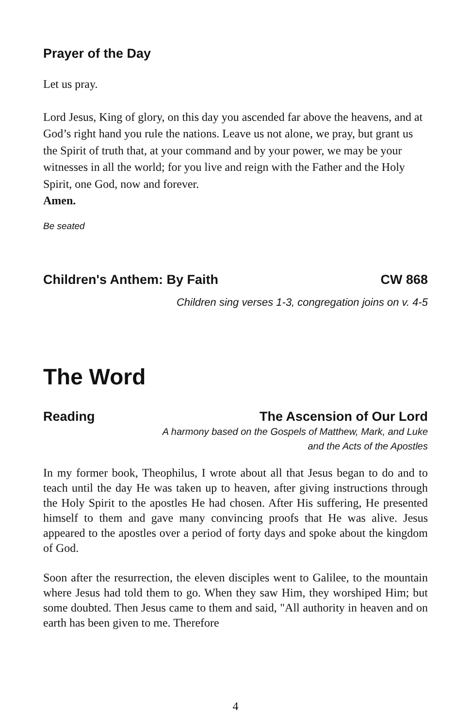Prayer of the Day
Let us pray.
Lord Jesus, King of glory, on this day you ascended far above the heavens, and at God’s right hand you rule the nations. Leave us not alone, we pray, but grant us the Spirit of truth that, at your command and by your power, we may be your witnesses in all the world; for you live and reign with the Father and the Holy Spirit, one God, now and forever.
Amen.
Be seated
Children's Anthem: By Faith CW 868
Children sing verses 1-3, congregation joins on v. 4-5
The Word
Reading The Ascension of Our Lord
A harmony based on the Gospels of Matthew, Mark, and Luke
and the Acts of the Apostles
In my former book, Theophilus, I wrote about all that Jesus began to do and to teach until the day He was taken up to heaven, after giving instructions through the Holy Spirit to the apostles He had chosen. After His suffering, He presented himself to them and gave many convincing proofs that He was alive. Jesus appeared to the apostles over a period of forty days and spoke about the kingdom of God.
Soon after the resurrection, the eleven disciples went to Galilee, to the mountain where Jesus had told them to go. When they saw Him, they worshiped Him; but some doubted. Then Jesus came to them and said, "All authority in heaven and on earth has been given to me. Therefore
4